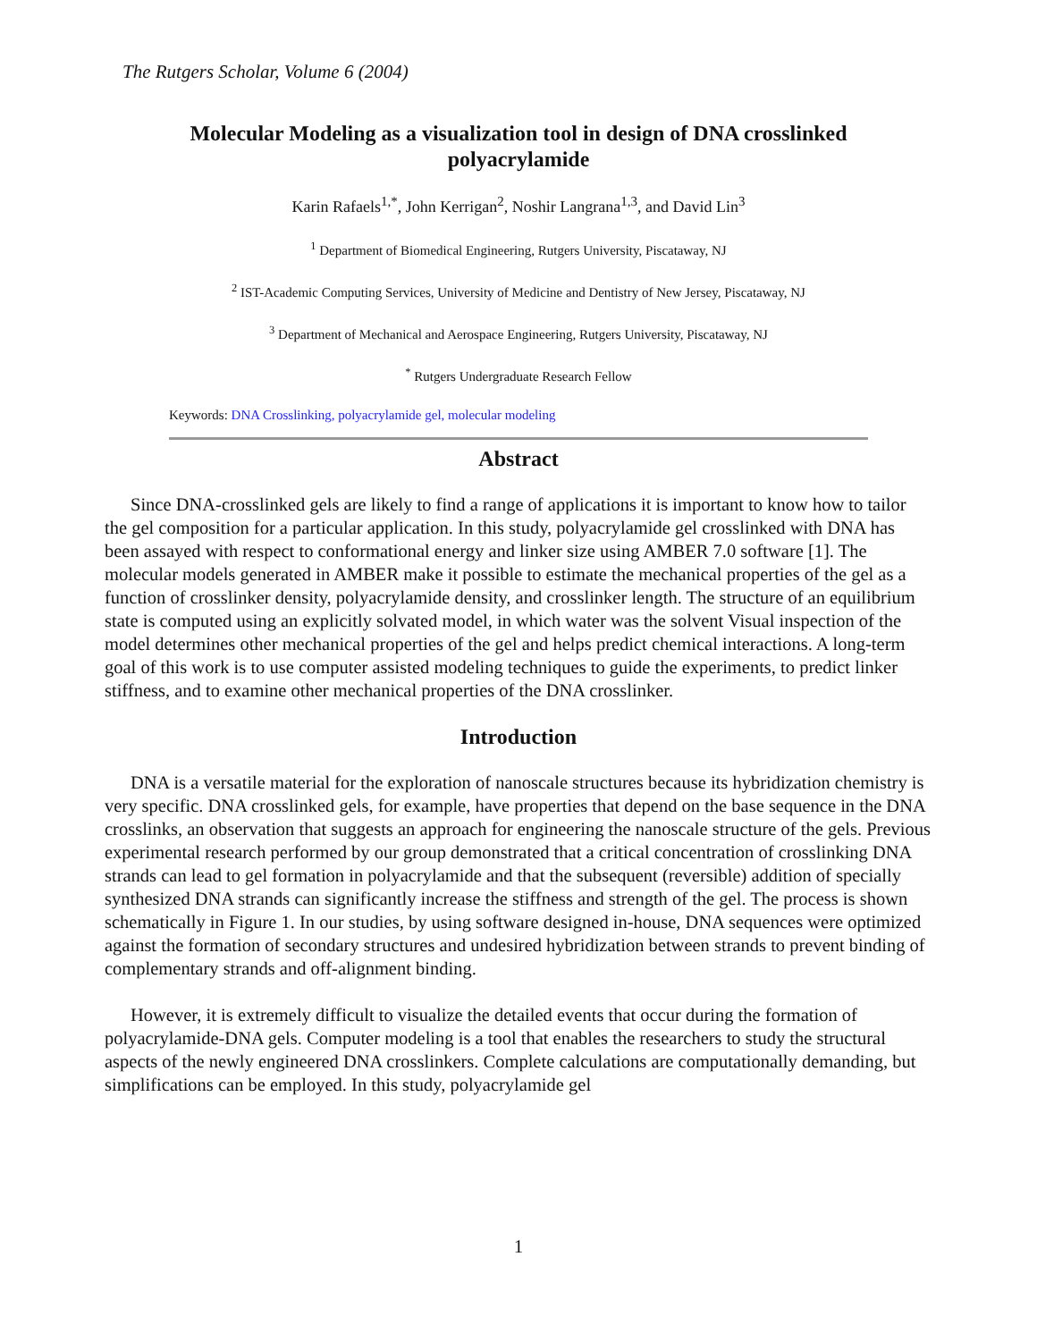The Rutgers Scholar, Volume 6 (2004)
Molecular Modeling as a visualization tool in design of DNA crosslinked polyacrylamide
Karin Rafaels<sup>1,*</sup>, John Kerrigan<sup>2</sup>, Noshir Langrana<sup>1,3</sup>, and David Lin<sup>3</sup>
<sup>1</sup> Department of Biomedical Engineering, Rutgers University, Piscataway, NJ
<sup>2</sup> IST-Academic Computing Services, University of Medicine and Dentistry of New Jersey, Piscataway, NJ
<sup>3</sup> Department of Mechanical and Aerospace Engineering, Rutgers University, Piscataway, NJ
<sup>*</sup> Rutgers Undergraduate Research Fellow
Keywords: DNA Crosslinking, polyacrylamide gel, molecular modeling
Abstract
Since DNA-crosslinked gels are likely to find a range of applications it is important to know how to tailor the gel composition for a particular application. In this study, polyacrylamide gel crosslinked with DNA has been assayed with respect to conformational energy and linker size using AMBER 7.0 software [1]. The molecular models generated in AMBER make it possible to estimate the mechanical properties of the gel as a function of crosslinker density, polyacrylamide density, and crosslinker length. The structure of an equilibrium state is computed using an explicitly solvated model, in which water was the solvent Visual inspection of the model determines other mechanical properties of the gel and helps predict chemical interactions. A long-term goal of this work is to use computer assisted modeling techniques to guide the experiments, to predict linker stiffness, and to examine other mechanical properties of the DNA crosslinker.
Introduction
DNA is a versatile material for the exploration of nanoscale structures because its hybridization chemistry is very specific. DNA crosslinked gels, for example, have properties that depend on the base sequence in the DNA crosslinks, an observation that suggests an approach for engineering the nanoscale structure of the gels. Previous experimental research performed by our group demonstrated that a critical concentration of crosslinking DNA strands can lead to gel formation in polyacrylamide and that the subsequent (reversible) addition of specially synthesized DNA strands can significantly increase the stiffness and strength of the gel. The process is shown schematically in Figure 1. In our studies, by using software designed in-house, DNA sequences were optimized against the formation of secondary structures and undesired hybridization between strands to prevent binding of complementary strands and off-alignment binding.
However, it is extremely difficult to visualize the detailed events that occur during the formation of polyacrylamide-DNA gels. Computer modeling is a tool that enables the researchers to study the structural aspects of the newly engineered DNA crosslinkers. Complete calculations are computationally demanding, but simplifications can be employed. In this study, polyacrylamide gel
1